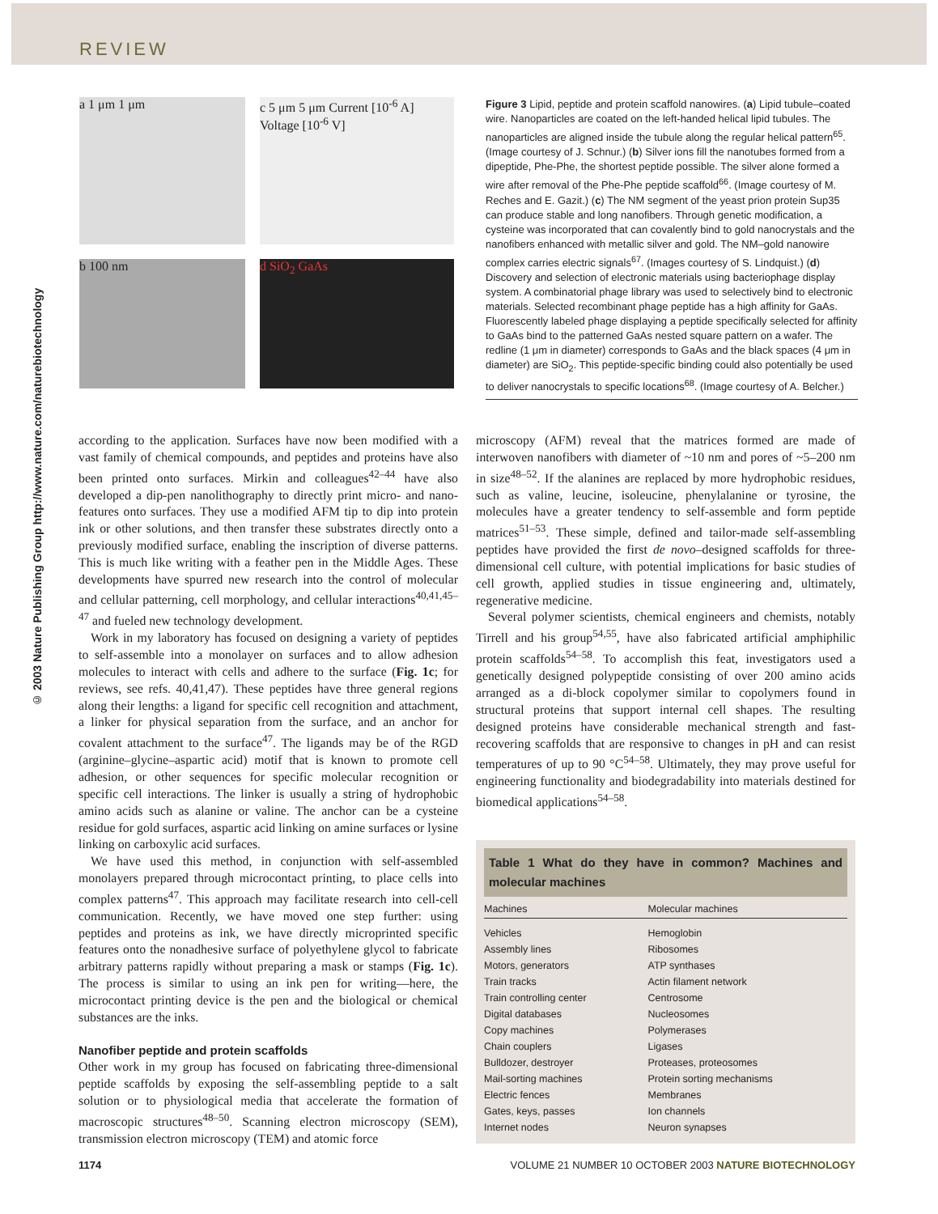REVIEW
© 2003 Nature Publishing Group http://www.nature.com/naturebiotechnology
a 1 μm 1 μm
c 5 μm 5 μm Current [10<sup>-6</sup> A] Voltage [10<sup>-6</sup> V]
b 100 nm
d SiO<sub>2</sub> GaAs
Figure 3 Lipid, peptide and protein scaffold nanowires. (a) Lipid tubule–coated wire. Nanoparticles are coated on the left-handed helical lipid tubules. The nanoparticles are aligned inside the tubule along the regular helical pattern<sup>65</sup>. (Image courtesy of J. Schnur.) (b) Silver ions fill the nanotubes formed from a dipeptide, Phe-Phe, the shortest peptide possible. The silver alone formed a wire after removal of the Phe-Phe peptide scaffold<sup>66</sup>. (Image courtesy of M. Reches and E. Gazit.) (c) The NM segment of the yeast prion protein Sup35 can produce stable and long nanofibers. Through genetic modification, a cysteine was incorporated that can covalently bind to gold nanocrystals and the nanofibers enhanced with metallic silver and gold. The NM–gold nanowire complex carries electric signals<sup>67</sup>. (Images courtesy of S. Lindquist.) (d) Discovery and selection of electronic materials using bacteriophage display system. A combinatorial phage library was used to selectively bind to electronic materials. Selected recombinant phage peptide has a high affinity for GaAs. Fluorescently labeled phage displaying a peptide specifically selected for affinity to GaAs bind to the patterned GaAs nested square pattern on a wafer. The redline (1 μm in diameter) corresponds to GaAs and the black spaces (4 μm in diameter) are SiO<sub>2</sub>. This peptide-specific binding could also potentially be used to deliver nanocrystals to specific locations<sup>68</sup>. (Image courtesy of A. Belcher.)
according to the application. Surfaces have now been modified with a vast family of chemical compounds, and peptides and proteins have also been printed onto surfaces. Mirkin and colleagues<sup>42–44</sup> have also developed a dip-pen nanolithography to directly print micro- and nano-features onto surfaces. They use a modified AFM tip to dip into protein ink or other solutions, and then transfer these substrates directly onto a previously modified surface, enabling the inscription of diverse patterns. This is much like writing with a feather pen in the Middle Ages. These developments have spurred new research into the control of molecular and cellular patterning, cell morphology, and cellular interactions<sup>40,41,45–47</sup> and fueled new technology development.
Work in my laboratory has focused on designing a variety of peptides to self-assemble into a monolayer on surfaces and to allow adhesion molecules to interact with cells and adhere to the surface (Fig. 1c; for reviews, see refs. 40,41,47). These peptides have three general regions along their lengths: a ligand for specific cell recognition and attachment, a linker for physical separation from the surface, and an anchor for covalent attachment to the surface<sup>47</sup>. The ligands may be of the RGD (arginine–glycine–aspartic acid) motif that is known to promote cell adhesion, or other sequences for specific molecular recognition or specific cell interactions. The linker is usually a string of hydrophobic amino acids such as alanine or valine. The anchor can be a cysteine residue for gold surfaces, aspartic acid linking on amine surfaces or lysine linking on carboxylic acid surfaces.
We have used this method, in conjunction with self-assembled monolayers prepared through microcontact printing, to place cells into complex patterns<sup>47</sup>. This approach may facilitate research into cell-cell communication. Recently, we have moved one step further: using peptides and proteins as ink, we have directly microprinted specific features onto the nonadhesive surface of polyethylene glycol to fabricate arbitrary patterns rapidly without preparing a mask or stamps (Fig. 1c). The process is similar to using an ink pen for writing—here, the microcontact printing device is the pen and the biological or chemical substances are the inks.
Nanofiber peptide and protein scaffolds
Other work in my group has focused on fabricating three-dimensional peptide scaffolds by exposing the self-assembling peptide to a salt solution or to physiological media that accelerate the formation of macroscopic structures<sup>48–50</sup>. Scanning electron microscopy (SEM), transmission electron microscopy (TEM) and atomic force
microscopy (AFM) reveal that the matrices formed are made of interwoven nanofibers with diameter of ~10 nm and pores of ~5–200 nm in size<sup>48–52</sup>. If the alanines are replaced by more hydrophobic residues, such as valine, leucine, isoleucine, phenylalanine or tyrosine, the molecules have a greater tendency to self-assemble and form peptide matrices<sup>51–53</sup>. These simple, defined and tailor-made self-assembling peptides have provided the first de novo–designed scaffolds for three-dimensional cell culture, with potential implications for basic studies of cell growth, applied studies in tissue engineering and, ultimately, regenerative medicine.
Several polymer scientists, chemical engineers and chemists, notably Tirrell and his group<sup>54,55</sup>, have also fabricated artificial amphiphilic protein scaffolds<sup>54–58</sup>. To accomplish this feat, investigators used a genetically designed polypeptide consisting of over 200 amino acids arranged as a di-block copolymer similar to copolymers found in structural proteins that support internal cell shapes. The resulting designed proteins have considerable mechanical strength and fast-recovering scaffolds that are responsive to changes in pH and can resist temperatures of up to 90 °C<sup>54–58</sup>. Ultimately, they may prove useful for engineering functionality and biodegradability into materials destined for biomedical applications<sup>54–58</sup>.
Table 1 What do they have in common? Machines and molecular machines
| Machines | Molecular machines |
| --- | --- |
| Vehicles | Hemoglobin |
| Assembly lines | Ribosomes |
| Motors, generators | ATP synthases |
| Train tracks | Actin filament network |
| Train controlling center | Centrosome |
| Digital databases | Nucleosomes |
| Copy machines | Polymerases |
| Chain couplers | Ligases |
| Bulldozer, destroyer | Proteases, proteosomes |
| Mail-sorting machines | Protein sorting mechanisms |
| Electric fences | Membranes |
| Gates, keys, passes | Ion channels |
| Internet nodes | Neuron synapses |
1174 VOLUME 21 NUMBER 10 OCTOBER 2003 NATURE BIOTECHNOLOGY